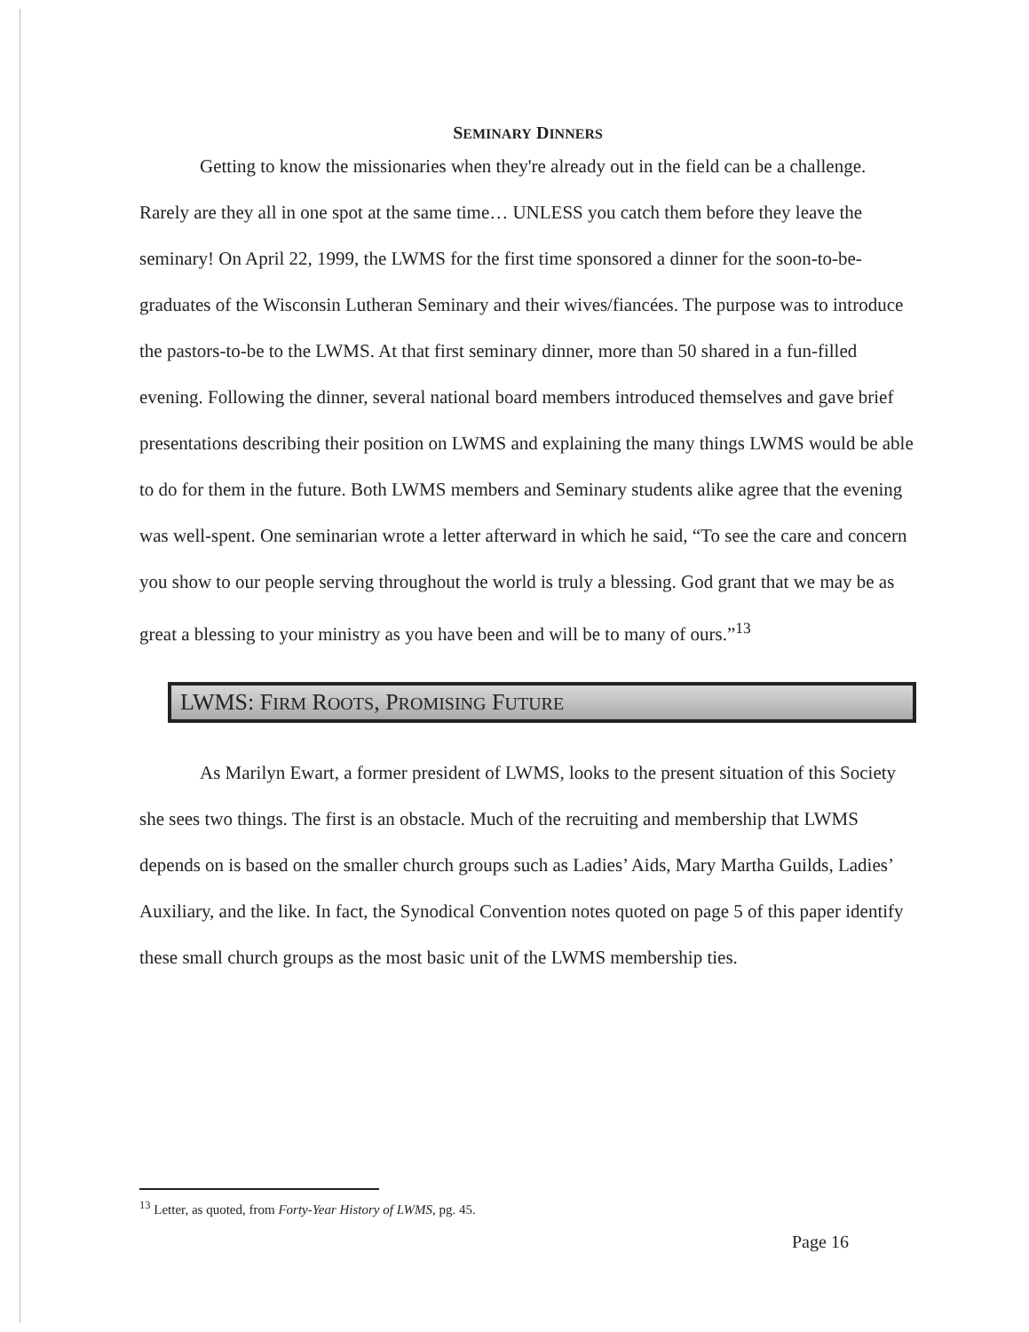SEMINARY DINNERS
Getting to know the missionaries when they're already out in the field can be a challenge. Rarely are they all in one spot at the same time… UNLESS you catch them before they leave the seminary! On April 22, 1999, the LWMS for the first time sponsored a dinner for the soon-to-be-graduates of the Wisconsin Lutheran Seminary and their wives/fiancées. The purpose was to introduce the pastors-to-be to the LWMS. At that first seminary dinner, more than 50 shared in a fun-filled evening. Following the dinner, several national board members introduced themselves and gave brief presentations describing their position on LWMS and explaining the many things LWMS would be able to do for them in the future. Both LWMS members and Seminary students alike agree that the evening was well-spent. One seminarian wrote a letter afterward in which he said, “To see the care and concern you show to our people serving throughout the world is truly a blessing. God grant that we may be as great a blessing to your ministry as you have been and will be to many of ours.”<sup>13</sup>
LWMS: FIRM ROOTS, PROMISING FUTURE
As Marilyn Ewart, a former president of LWMS, looks to the present situation of this Society she sees two things. The first is an obstacle. Much of the recruiting and membership that LWMS depends on is based on the smaller church groups such as Ladies’ Aids, Mary Martha Guilds, Ladies’ Auxiliary, and the like. In fact, the Synodical Convention notes quoted on page 5 of this paper identify these small church groups as the most basic unit of the LWMS membership ties.
<sup>13</sup> Letter, as quoted, from Forty-Year History of LWMS, pg. 45.
Page 16